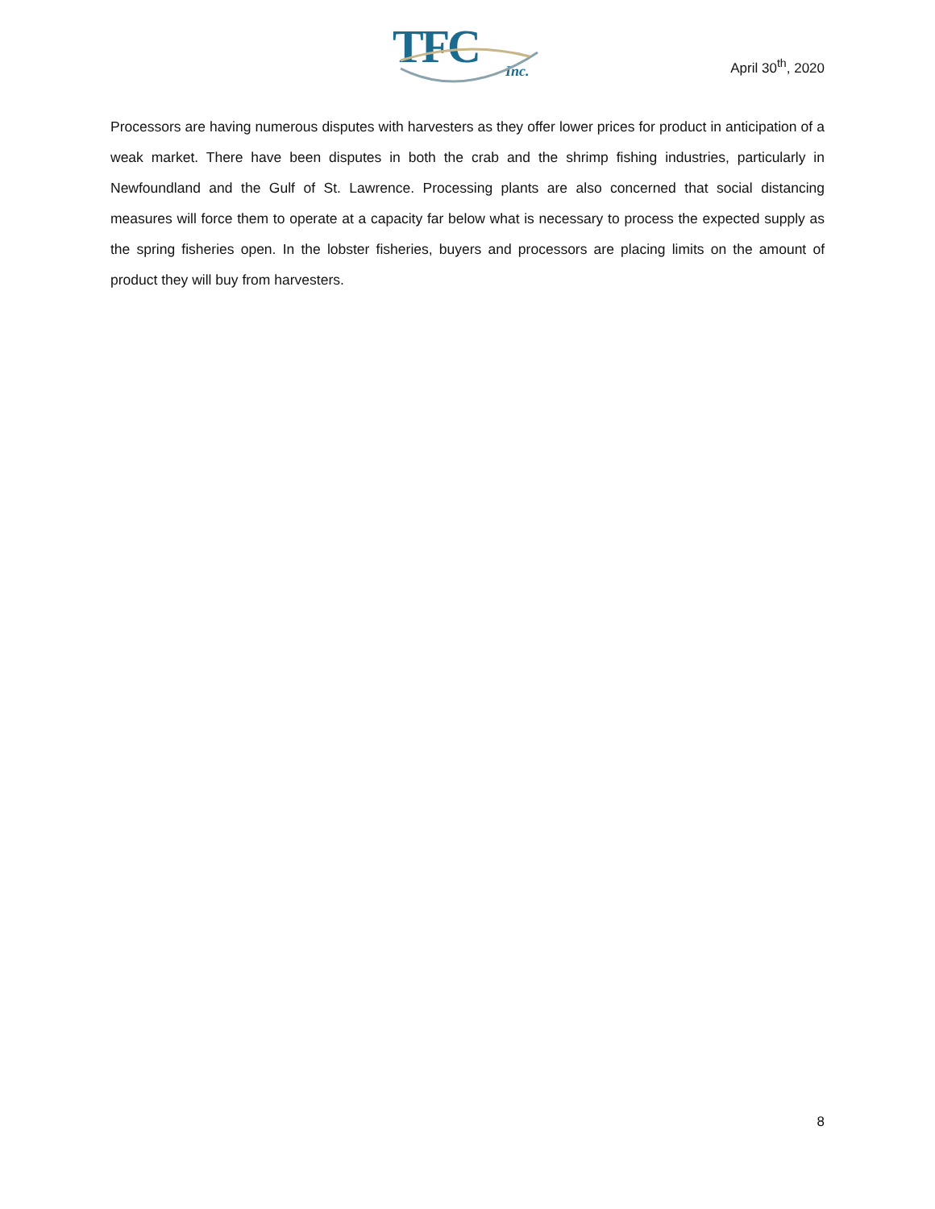TFC
Inc.
April 30<sup>th</sup>, 2020
Processors are having numerous disputes with harvesters as they offer lower prices for product in anticipation of a weak market. There have been disputes in both the crab and the shrimp fishing industries, particularly in Newfoundland and the Gulf of St. Lawrence. Processing plants are also concerned that social distancing measures will force them to operate at a capacity far below what is necessary to process the expected supply as the spring fisheries open. In the lobster fisheries, buyers and processors are placing limits on the amount of product they will buy from harvesters.
8